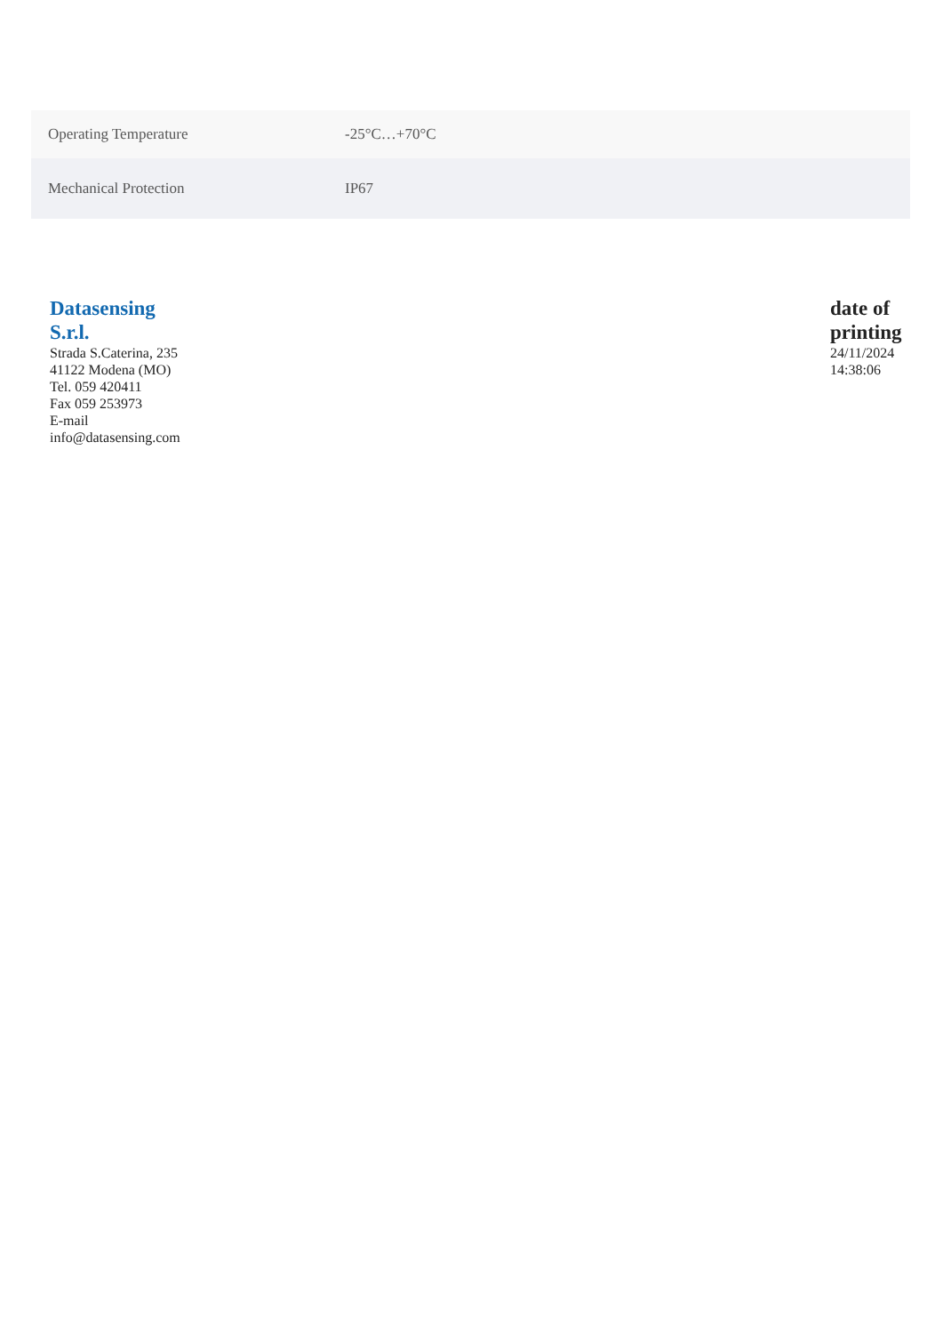| Operating Temperature | -25°C…+70°C |
| Mechanical Protection | IP67 |
Datasensing
S.r.l.
Strada S.Caterina, 235
41122 Modena (MO)
Tel. 059 420411
Fax 059 253973
E-mail
info@datasensing.com
date of
printing
24/11/2024
14:38:06